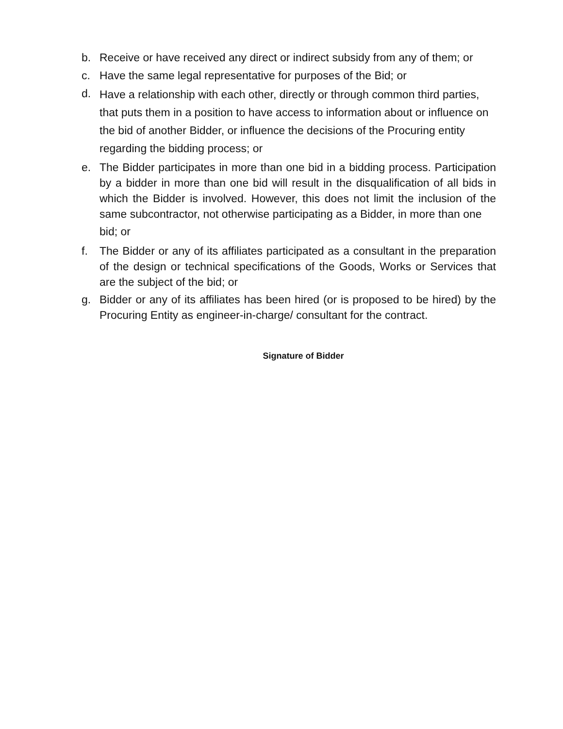b. Receive or have received any direct or indirect subsidy from any of them; or
c. Have the same legal representative for purposes of the Bid; or
d.
Have a relationship with each other, directly or through common third parties, that puts them in a position to have access to information about or influence on the bid of another Bidder, or influence the decisions of the Procuring entity regarding the bidding process; or
e.
The Bidder participates in more than one bid in a bidding process. Participation by a bidder in more than one bid will result in the disqualification of all bids in which the Bidder is involved. However, this does not limit the inclusion of the same subcontractor, not otherwise participating as a Bidder, in more than one
bid; or
f.
The Bidder or any of its affiliates participated as a consultant in the preparation of the design or technical specifications of the Goods, Works or Services that are the subject of the bid; or
g.
Bidder or any of its affiliates has been hired (or is proposed to be hired) by the Procuring Entity as engineer-in-charge/ consultant for the contract.
Signature of Bidder